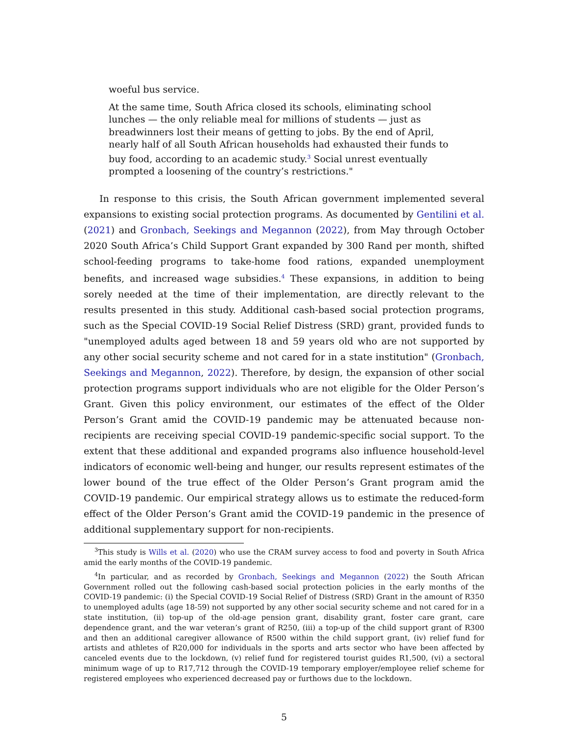woeful bus service.
At the same time, South Africa closed its schools, eliminating school lunches — the only reliable meal for millions of students — just as breadwinners lost their means of getting to jobs. By the end of April, nearly half of all South African households had exhausted their funds to buy food, according to an academic study.<sup>3</sup> Social unrest eventually prompted a loosening of the country’s restrictions."
In response to this crisis, the South African government implemented several expansions to existing social protection programs. As documented by Gentilini et al. (2021) and Gronbach, Seekings and Megannon (2022), from May through October 2020 South Africa’s Child Support Grant expanded by 300 Rand per month, shifted school-feeding programs to take-home food rations, expanded unemployment benefits, and increased wage subsidies.<sup>4</sup> These expansions, in addition to being sorely needed at the time of their implementation, are directly relevant to the results presented in this study. Additional cash-based social protection programs, such as the Special COVID-19 Social Relief Distress (SRD) grant, provided funds to "unemployed adults aged between 18 and 59 years old who are not supported by any other social security scheme and not cared for in a state institution" (Gronbach, Seekings and Megannon, 2022). Therefore, by design, the expansion of other social protection programs support individuals who are not eligible for the Older Person’s Grant. Given this policy environment, our estimates of the effect of the Older Person’s Grant amid the COVID-19 pandemic may be attenuated because non-recipients are receiving special COVID-19 pandemic-specific social support. To the extent that these additional and expanded programs also influence household-level indicators of economic well-being and hunger, our results represent estimates of the lower bound of the true effect of the Older Person’s Grant program amid the COVID-19 pandemic. Our empirical strategy allows us to estimate the reduced-form effect of the Older Person’s Grant amid the COVID-19 pandemic in the presence of additional supplementary support for non-recipients.
<sup>3</sup> This study is Wills et al. (2020) who use the CRAM survey access to food and poverty in South Africa amid the early months of the COVID-19 pandemic.
<sup>4</sup> In particular, and as recorded by Gronbach, Seekings and Megannon (2022) the South African Government rolled out the following cash-based social protection policies in the early months of the COVID-19 pandemic: (i) the Special COVID-19 Social Relief of Distress (SRD) Grant in the amount of R350 to unemployed adults (age 18-59) not supported by any other social security scheme and not cared for in a state institution, (ii) top-up of the old-age pension grant, disability grant, foster care grant, care dependence grant, and the war veteran’s grant of R250, (iii) a top-up of the child support grant of R300 and then an additional caregiver allowance of R500 within the child support grant, (iv) relief fund for artists and athletes of R20,000 for individuals in the sports and arts sector who have been affected by canceled events due to the lockdown, (v) relief fund for registered tourist guides R1,500, (vi) a sectoral minimum wage of up to R17,712 through the COVID-19 temporary employer/employee relief scheme for registered employees who experienced decreased pay or furthows due to the lockdown.
5